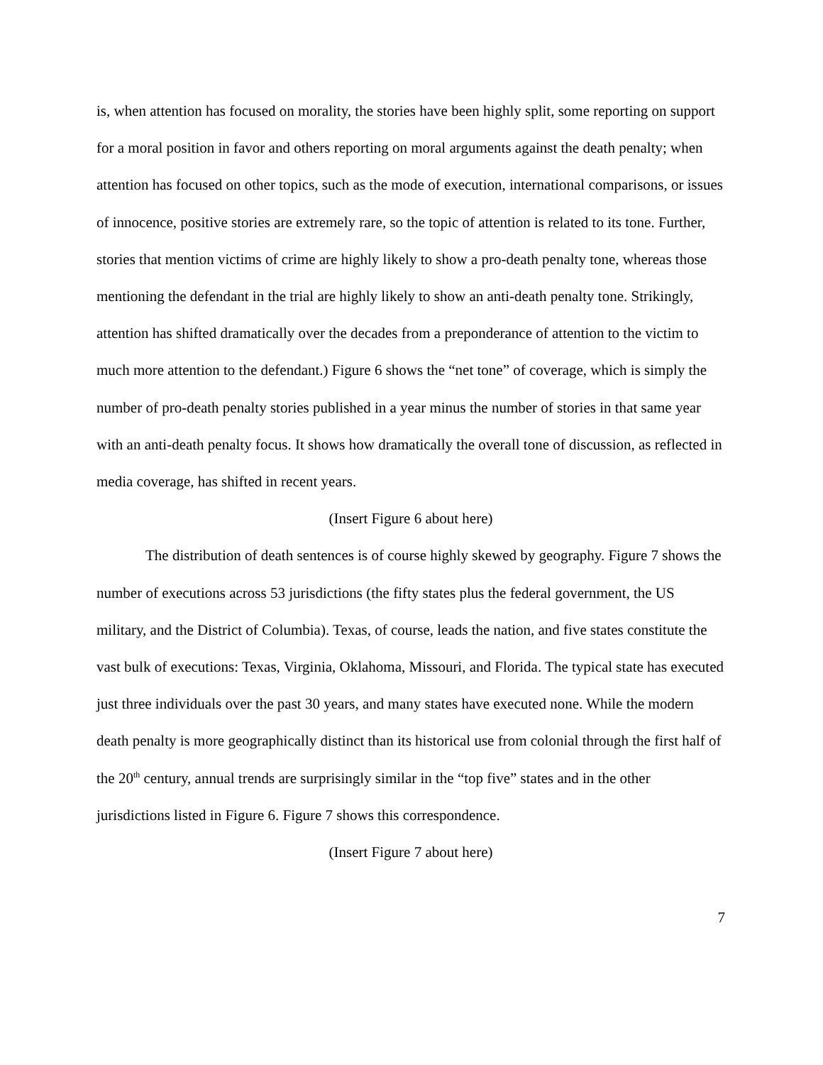is, when attention has focused on morality, the stories have been highly split, some reporting on support for a moral position in favor and others reporting on moral arguments against the death penalty; when attention has focused on other topics, such as the mode of execution, international comparisons, or issues of innocence, positive stories are extremely rare, so the topic of attention is related to its tone. Further, stories that mention victims of crime are highly likely to show a pro-death penalty tone, whereas those mentioning the defendant in the trial are highly likely to show an anti-death penalty tone. Strikingly, attention has shifted dramatically over the decades from a preponderance of attention to the victim to much more attention to the defendant.) Figure 6 shows the “net tone” of coverage, which is simply the number of pro-death penalty stories published in a year minus the number of stories in that same year with an anti-death penalty focus. It shows how dramatically the overall tone of discussion, as reflected in media coverage, has shifted in recent years.
(Insert Figure 6 about here)
The distribution of death sentences is of course highly skewed by geography. Figure 7 shows the number of executions across 53 jurisdictions (the fifty states plus the federal government, the US military, and the District of Columbia). Texas, of course, leads the nation, and five states constitute the vast bulk of executions: Texas, Virginia, Oklahoma, Missouri, and Florida. The typical state has executed just three individuals over the past 30 years, and many states have executed none. While the modern death penalty is more geographically distinct than its historical use from colonial through the first half of the 20<sup>th</sup> century, annual trends are surprisingly similar in the “top five” states and in the other jurisdictions listed in Figure 6. Figure 7 shows this correspondence.
(Insert Figure 7 about here)
7